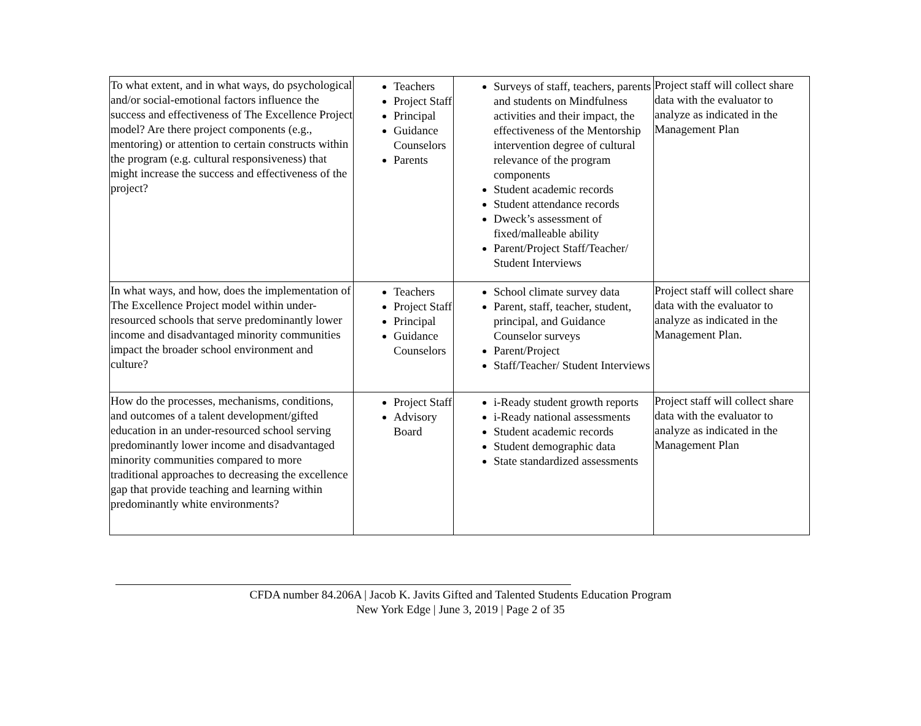| To what extent, and in what ways, do psychological and/or social-emotional factors influence the success and effectiveness of The Excellence Project model? Are there project components (e.g., mentoring) or attention to certain constructs within the program (e.g. cultural responsiveness) that might increase the success and effectiveness of the project? | Teachers Project Staff Principal Guidance Counselors Parents | Surveys of staff, teachers, parents and students on Mindfulness activities and their impact, the effectiveness of the Mentorship intervention degree of cultural relevance of the program components Student academic records Student attendance records Dweck’s assessment of fixed/malleable ability Parent/Project Staff/Teacher/ Student Interviews | Project staff will collect share data with the evaluator to analyze as indicated in the Management Plan |
| In what ways, and how, does the implementation of The Excellence Project model within under-resourced schools that serve predominantly lower income and disadvantaged minority communities impact the broader school environment and culture? | Teachers Project Staff Principal Guidance Counselors | School climate survey data Parent, staff, teacher, student, principal, and Guidance Counselor surveys Parent/Project Staff/Teacher/ Student Interviews | Project staff will collect share data with the evaluator to analyze as indicated in the Management Plan. |
| How do the processes, mechanisms, conditions, and outcomes of a talent development/gifted education in an under-resourced school serving predominantly lower income and disadvantaged minority communities compared to more traditional approaches to decreasing the excellence gap that provide teaching and learning within predominantly white environments? | Project Staff Advisory Board | i-Ready student growth reports i-Ready national assessments Student academic records Student demographic data State standardized assessments | Project staff will collect share data with the evaluator to analyze as indicated in the Management Plan |
CFDA number 84.206A | Jacob K. Javits Gifted and Talented Students Education Program
New York Edge | June 3, 2019 | Page 2 of 35